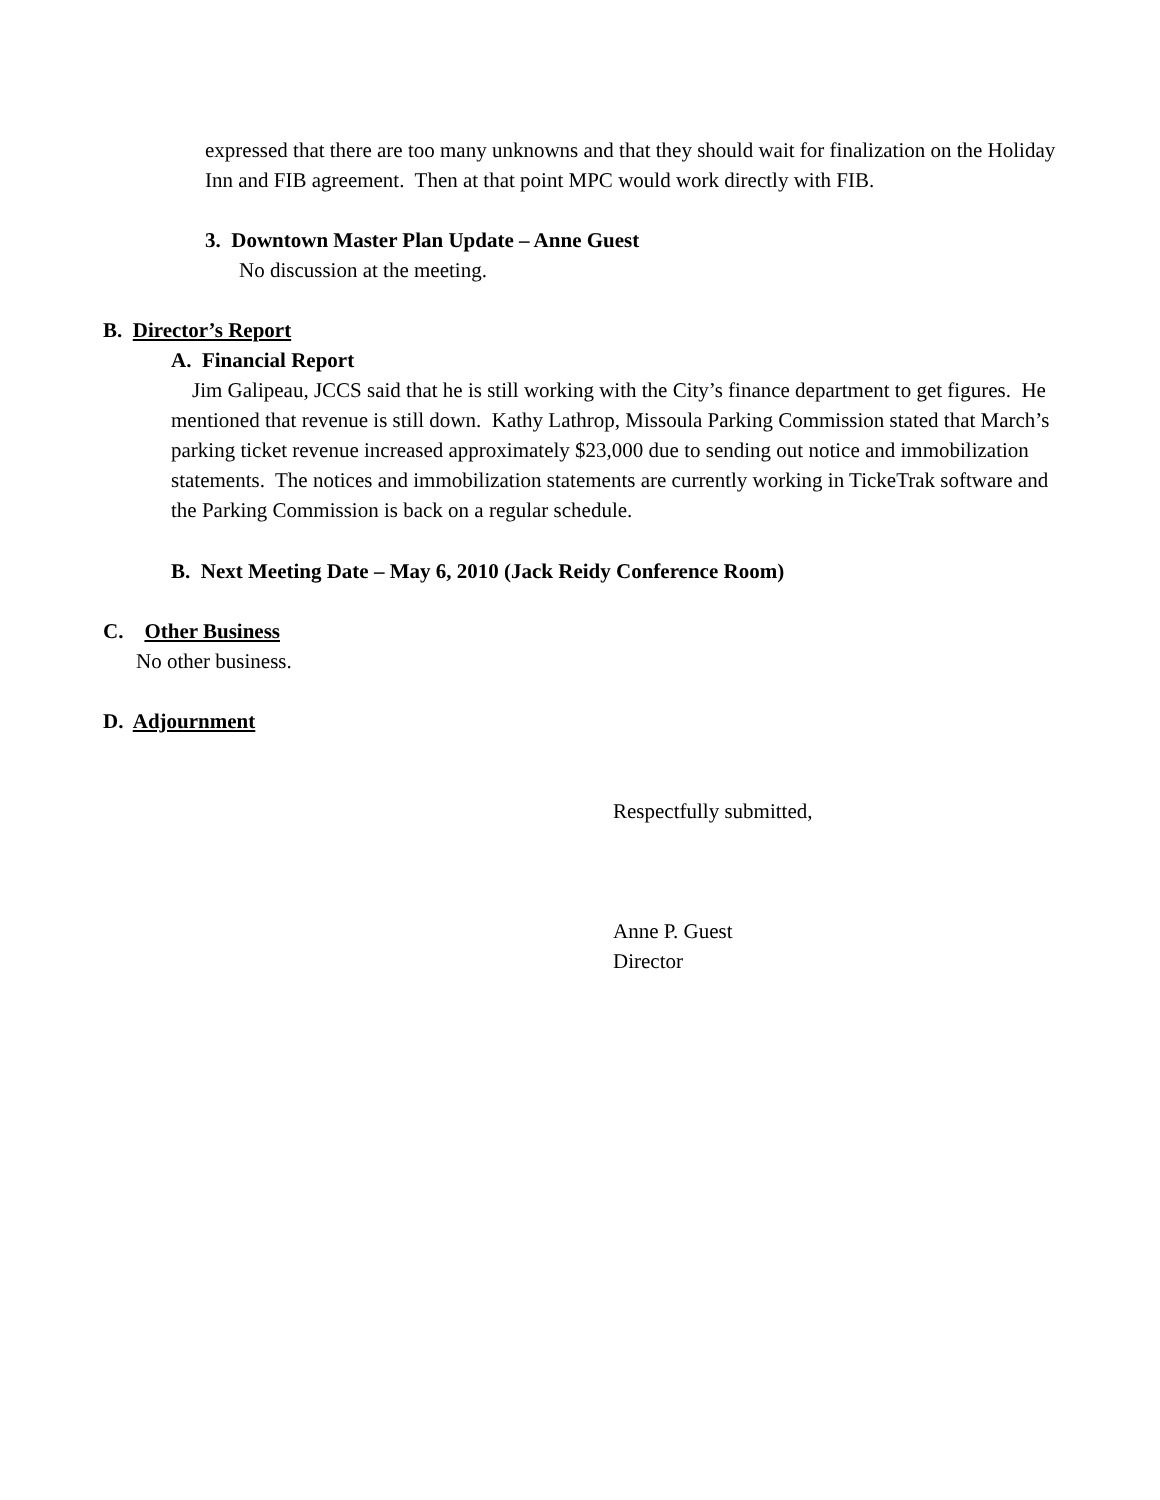expressed that there are too many unknowns and that they should wait for finalization on the Holiday Inn and FIB agreement. Then at that point MPC would work directly with FIB.
3. Downtown Master Plan Update – Anne Guest
No discussion at the meeting.
B. Director’s Report
A. Financial Report
Jim Galipeau, JCCS said that he is still working with the City’s finance department to get figures. He mentioned that revenue is still down. Kathy Lathrop, Missoula Parking Commission stated that March’s parking ticket revenue increased approximately $23,000 due to sending out notice and immobilization statements. The notices and immobilization statements are currently working in TickeTrak software and the Parking Commission is back on a regular schedule.
B. Next Meeting Date – May 6, 2010 (Jack Reidy Conference Room)
C. Other Business
No other business.
D. Adjournment
Respectfully submitted,
Anne P. Guest
Director